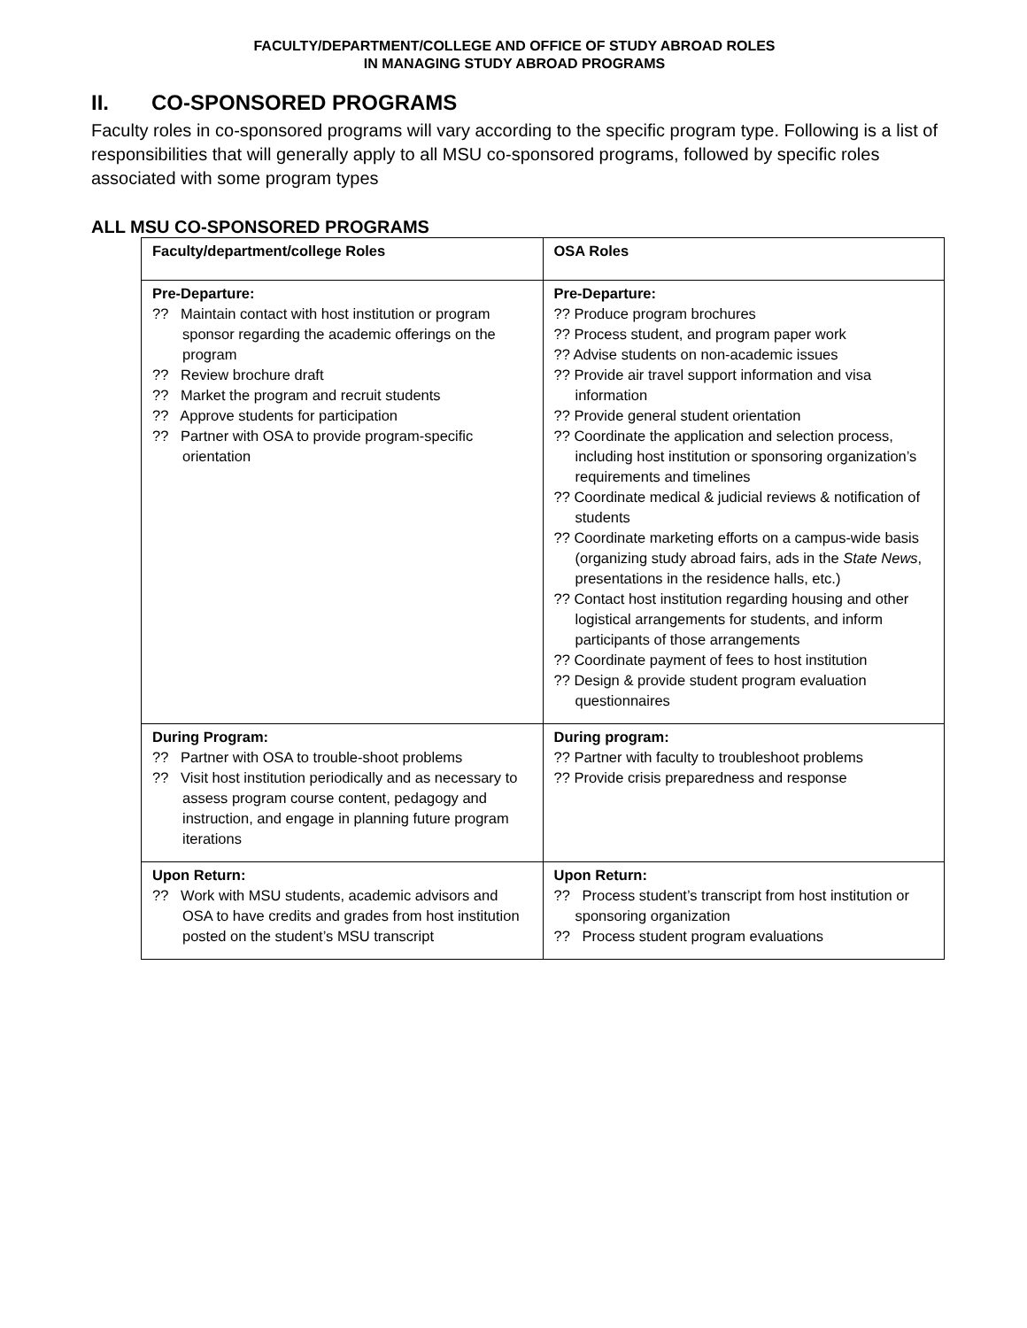FACULTY/DEPARTMENT/COLLEGE AND OFFICE OF STUDY ABROAD ROLES
IN MANAGING STUDY ABROAD PROGRAMS
II. CO-SPONSORED PROGRAMS
Faculty roles in co-sponsored programs will vary according to the specific program type. Following is a list of responsibilities that will generally apply to all MSU co-sponsored programs, followed by specific roles associated with some program types
ALL MSU CO-SPONSORED PROGRAMS
| Faculty/department/college Roles | OSA Roles |
| --- | --- |
| Pre-Departure: ?? Maintain contact with host institution or program sponsor regarding the academic offerings on the program ?? Review brochure draft ?? Market the program and recruit students ?? Approve students for participation ?? Partner with OSA to provide program-specific orientation | Pre-Departure: ?? Produce program brochures ?? Process student, and program paper work ?? Advise students on non-academic issues ?? Provide air travel support information and visa information ?? Provide general student orientation ?? Coordinate the application and selection process, including host institution or sponsoring organization’s requirements and timelines ?? Coordinate medical & judicial reviews & notification of students ?? Coordinate marketing efforts on a campus-wide basis (organizing study abroad fairs, ads in the State News , presentations in the residence halls, etc.) ?? Contact host institution regarding housing and other logistical arrangements for students, and inform participants of those arrangements ?? Coordinate payment of fees to host institution ?? Design & provide student program evaluation questionnaires |
| During Program: ?? Partner with OSA to trouble-shoot problems ?? Visit host institution periodically and as necessary to assess program course content, pedagogy and instruction, and engage in planning future program iterations | During program: ?? Partner with faculty to troubleshoot problems ?? Provide crisis preparedness and response |
| Upon Return: ?? Work with MSU students, academic advisors and OSA to have credits and grades from host institution posted on the student’s MSU transcript | Upon Return: ?? Process student’s transcript from host institution or sponsoring organization ?? Process student program evaluations |